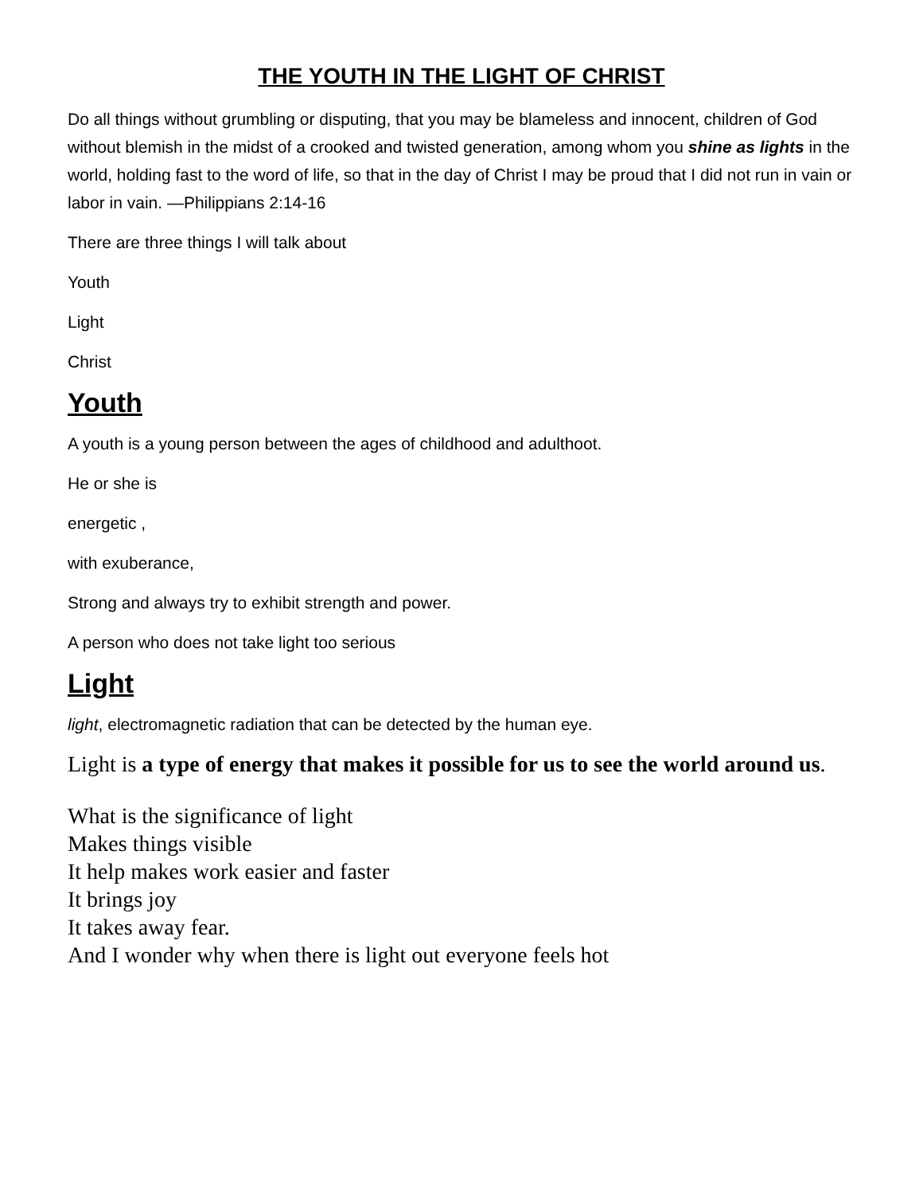THE YOUTH IN THE LIGHT OF CHRIST
Do all things without grumbling or disputing, that you may be blameless and innocent, children of God without blemish in the midst of a crooked and twisted generation, among whom you shine as lights in the world, holding fast to the word of life, so that in the day of Christ I may be proud that I did not run in vain or labor in vain. —Philippians 2:14-16
There are three things I will talk about
Youth
Light
Christ
Youth
A youth is a young person between the ages of childhood and adulthoot.
He or she is
energetic ,
with exuberance,
Strong and always try to exhibit strength and power.
A person who does not take light too serious
Light
light, electromagnetic radiation that can be detected by the human eye.
Light is a type of energy that makes it possible for us to see the world around us.
What is the significance of light
Makes things visible
It help makes work easier and faster
It brings joy
It takes away fear.
And I wonder why when there is light out everyone feels hot